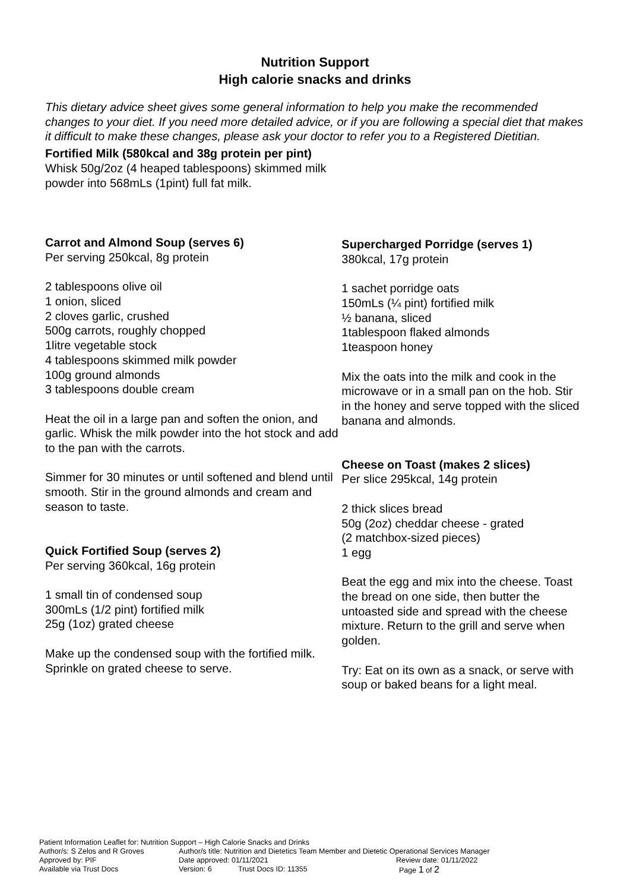Nutrition Support
High calorie snacks and drinks
This dietary advice sheet gives some general information to help you make the recommended changes to your diet. If you need more detailed advice, or if you are following a special diet that makes it difficult to make these changes, please ask your doctor to refer you to a Registered Dietitian.
Fortified Milk (580kcal and 38g protein per pint)
Whisk 50g/2oz (4 heaped tablespoons) skimmed milk
powder into 568mLs (1pint) full fat milk.
Carrot and Almond Soup (serves 6)
Per serving 250kcal, 8g protein
2 tablespoons olive oil
1 onion, sliced
2 cloves garlic, crushed
500g carrots, roughly chopped
1litre vegetable stock
4 tablespoons skimmed milk powder
100g ground almonds
3 tablespoons double cream
Heat the oil in a large pan and soften the onion, and garlic. Whisk the milk powder into the hot stock and add to the pan with the carrots.
Simmer for 30 minutes or until softened and blend until smooth. Stir in the ground almonds and cream and season to taste.
Quick Fortified Soup (serves 2)
Per serving 360kcal, 16g protein
1 small tin of condensed soup
300mLs (1/2 pint) fortified milk
25g (1oz) grated cheese
Make up the condensed soup with the fortified milk.
Sprinkle on grated cheese to serve.
Supercharged Porridge (serves 1)
380kcal, 17g protein
1 sachet porridge oats
150mLs (¼ pint) fortified milk
½ banana, sliced
1tablespoon flaked almonds
1teaspoon honey
Mix the oats into the milk and cook in the microwave or in a small pan on the hob. Stir in the honey and serve topped with the sliced banana and almonds.
Cheese on Toast (makes 2 slices)
Per slice 295kcal, 14g protein
2 thick slices bread
50g (2oz) cheddar cheese - grated
(2 matchbox-sized pieces)
1 egg
Beat the egg and mix into the cheese. Toast the bread on one side, then butter the untoasted side and spread with the cheese mixture. Return to the grill and serve when golden.
Try: Eat on its own as a snack, or serve with soup or baked beans for a light meal.
Patient Information Leaflet for: Nutrition Support – High Calorie Snacks and Drinks
Author/s: S Zelos and R Groves Author/s title: Nutrition and Dietetics Team Member and Dietetic Operational Services Manager
Approved by: PIF Date approved: 01/11/2021 Review date: 01/11/2022
Available via Trust Docs Version: 6 Trust Docs ID: 11355 Page 1 of 2